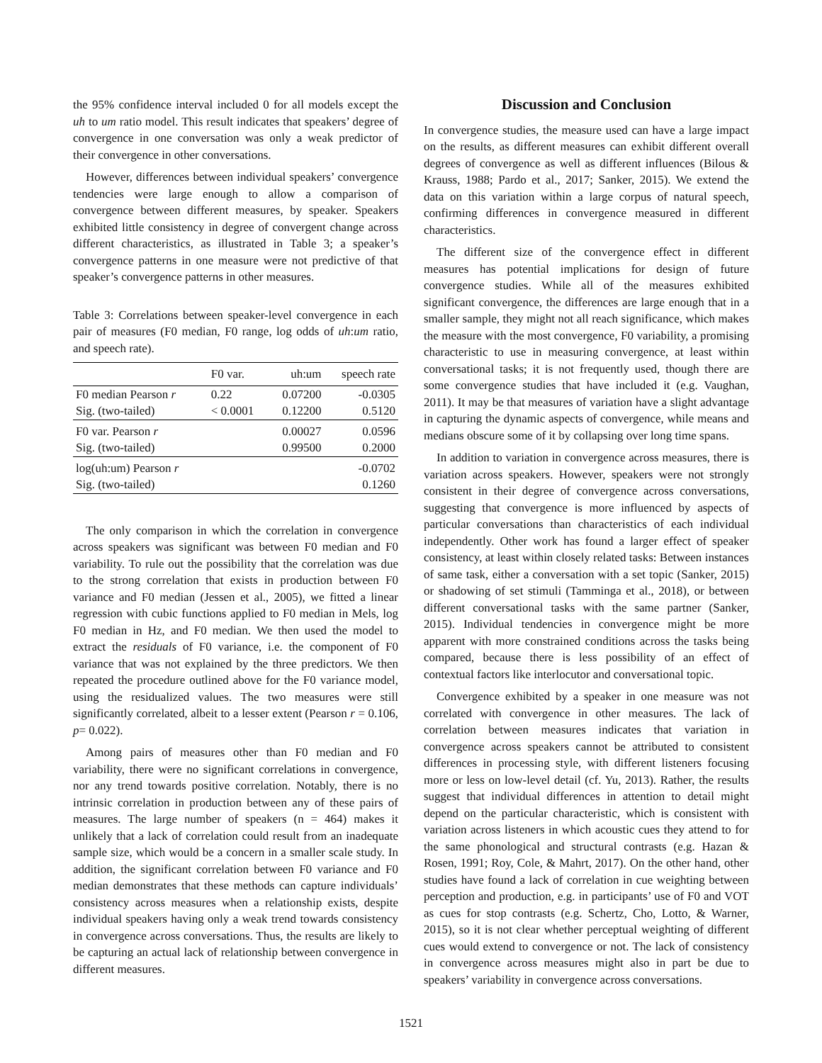the 95% confidence interval included 0 for all models except the uh to um ratio model. This result indicates that speakers’ degree of convergence in one conversation was only a weak predictor of their convergence in other conversations.
However, differences between individual speakers’ convergence tendencies were large enough to allow a comparison of convergence between different measures, by speaker. Speakers exhibited little consistency in degree of convergent change across different characteristics, as illustrated in Table 3; a speaker’s convergence patterns in one measure were not predictive of that speaker’s convergence patterns in other measures.
Table 3: Correlations between speaker-level convergence in each pair of measures (F0 median, F0 range, log odds of uh:um ratio, and speech rate).
| | F0 var. | uh:um | speech rate |
| --- | --- | --- | --- |
| F0 median Pearson r Sig. (two-tailed) | 0.22 < 0.0001 | 0.07200 0.12200 | -0.0305 0.5120 |
| F0 var. Pearson r Sig. (two-tailed) | | 0.00027 0.99500 | 0.0596 0.2000 |
| log(uh:um) Pearson r Sig. (two-tailed) | | | -0.0702 0.1260 |
The only comparison in which the correlation in convergence across speakers was significant was between F0 median and F0 variability. To rule out the possibility that the correlation was due to the strong correlation that exists in production between F0 variance and F0 median (Jessen et al., 2005), we fitted a linear regression with cubic functions applied to F0 median in Mels, log F0 median in Hz, and F0 median. We then used the model to extract the residuals of F0 variance, i.e. the component of F0 variance that was not explained by the three predictors. We then repeated the procedure outlined above for the F0 variance model, using the residualized values. The two measures were still significantly correlated, albeit to a lesser extent (Pearson r = 0.106, p= 0.022).
Among pairs of measures other than F0 median and F0 variability, there were no significant correlations in convergence, nor any trend towards positive correlation. Notably, there is no intrinsic correlation in production between any of these pairs of measures. The large number of speakers (n = 464) makes it unlikely that a lack of correlation could result from an inadequate sample size, which would be a concern in a smaller scale study. In addition, the significant correlation between F0 variance and F0 median demonstrates that these methods can capture individuals’ consistency across measures when a relationship exists, despite individual speakers having only a weak trend towards consistency in convergence across conversations. Thus, the results are likely to be capturing an actual lack of relationship between convergence in different measures.
Discussion and Conclusion
In convergence studies, the measure used can have a large impact on the results, as different measures can exhibit different overall degrees of convergence as well as different influences (Bilous & Krauss, 1988; Pardo et al., 2017; Sanker, 2015). We extend the data on this variation within a large corpus of natural speech, confirming differences in convergence measured in different characteristics.
The different size of the convergence effect in different measures has potential implications for design of future convergence studies. While all of the measures exhibited significant convergence, the differences are large enough that in a smaller sample, they might not all reach significance, which makes the measure with the most convergence, F0 variability, a promising characteristic to use in measuring convergence, at least within conversational tasks; it is not frequently used, though there are some convergence studies that have included it (e.g. Vaughan, 2011). It may be that measures of variation have a slight advantage in capturing the dynamic aspects of convergence, while means and medians obscure some of it by collapsing over long time spans.
In addition to variation in convergence across measures, there is variation across speakers. However, speakers were not strongly consistent in their degree of convergence across conversations, suggesting that convergence is more influenced by aspects of particular conversations than characteristics of each individual independently. Other work has found a larger effect of speaker consistency, at least within closely related tasks: Between instances of same task, either a conversation with a set topic (Sanker, 2015) or shadowing of set stimuli (Tamminga et al., 2018), or between different conversational tasks with the same partner (Sanker, 2015). Individual tendencies in convergence might be more apparent with more constrained conditions across the tasks being compared, because there is less possibility of an effect of contextual factors like interlocutor and conversational topic.
Convergence exhibited by a speaker in one measure was not correlated with convergence in other measures. The lack of correlation between measures indicates that variation in convergence across speakers cannot be attributed to consistent differences in processing style, with different listeners focusing more or less on low-level detail (cf. Yu, 2013). Rather, the results suggest that individual differences in attention to detail might depend on the particular characteristic, which is consistent with variation across listeners in which acoustic cues they attend to for the same phonological and structural contrasts (e.g. Hazan & Rosen, 1991; Roy, Cole, & Mahrt, 2017). On the other hand, other studies have found a lack of correlation in cue weighting between perception and production, e.g. in participants’ use of F0 and VOT as cues for stop contrasts (e.g. Schertz, Cho, Lotto, & Warner, 2015), so it is not clear whether perceptual weighting of different cues would extend to convergence or not. The lack of consistency in convergence across measures might also in part be due to speakers’ variability in convergence across conversations.
1521